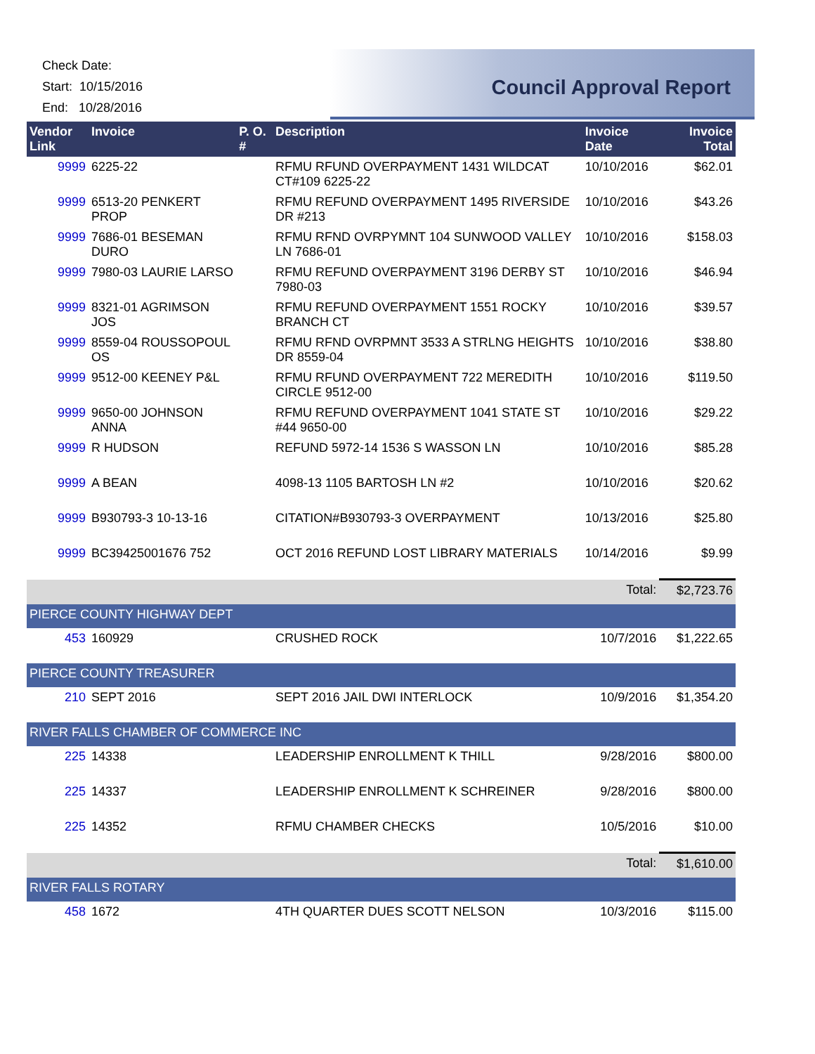Check Date:
Start: 10/15/2016
End: 10/28/2016
Council Approval Report
| Vendor Link | Invoice | P. O. # | Description | Invoice Date | Invoice Total |
| --- | --- | --- | --- | --- | --- |
| 9999 | 6225-22 | | RFMU RFUND OVERPAYMENT 1431 WILDCAT CT#109 6225-22 | 10/10/2016 | $62.01 |
| 9999 | 6513-20 PENKERT PROP | | RFMU REFUND OVERPAYMENT 1495 RIVERSIDE DR #213 | 10/10/2016 | $43.26 |
| 9999 | 7686-01 BESEMAN DURO | | RFMU RFND OVRPYMNT 104 SUNWOOD VALLEY LN 7686-01 | 10/10/2016 | $158.03 |
| 9999 | 7980-03 LAURIE LARSO | | RFMU REFUND OVERPAYMENT 3196 DERBY ST 7980-03 | 10/10/2016 | $46.94 |
| 9999 | 8321-01 AGRIMSON JOS | | RFMU REFUND OVERPAYMENT 1551 ROCKY BRANCH CT | 10/10/2016 | $39.57 |
| 9999 | 8559-04 ROUSSOPOUL OS | | RFMU RFND OVRPMNT 3533 A STRLNG HEIGHTS DR 8559-04 | 10/10/2016 | $38.80 |
| 9999 | 9512-00 KEENEY P&L | | RFMU RFUND OVERPAYMENT 722 MEREDITH CIRCLE 9512-00 | 10/10/2016 | $119.50 |
| 9999 | 9650-00 JOHNSON ANNA | | RFMU REFUND OVERPAYMENT 1041 STATE ST #44 9650-00 | 10/10/2016 | $29.22 |
| 9999 | R HUDSON | | REFUND 5972-14 1536 S WASSON LN | 10/10/2016 | $85.28 |
| 9999 | A BEAN | | 4098-13 1105 BARTOSH LN #2 | 10/10/2016 | $20.62 |
| 9999 | B930793-3 10-13-16 | | CITATION#B930793-3 OVERPAYMENT | 10/13/2016 | $25.80 |
| 9999 | BC39425001676 752 | | OCT 2016 REFUND LOST LIBRARY MATERIALS | 10/14/2016 | $9.99 |
| | | | | Total: | $2,723.76 |
| PIERCE COUNTY HIGHWAY DEPT | | | | | |
| 453 | 160929 | | CRUSHED ROCK | 10/7/2016 | $1,222.65 |
| PIERCE COUNTY TREASURER | | | | | |
| 210 | SEPT 2016 | | SEPT 2016 JAIL DWI INTERLOCK | 10/9/2016 | $1,354.20 |
| RIVER FALLS CHAMBER OF COMMERCE INC | | | | | |
| 225 | 14338 | | LEADERSHIP ENROLLMENT K THILL | 9/28/2016 | $800.00 |
| 225 | 14337 | | LEADERSHIP ENROLLMENT K SCHREINER | 9/28/2016 | $800.00 |
| 225 | 14352 | | RFMU CHAMBER CHECKS | 10/5/2016 | $10.00 |
| | | | | Total: | $1,610.00 |
| RIVER FALLS ROTARY | | | | | |
| 458 | 1672 | | 4TH QUARTER DUES SCOTT NELSON | 10/3/2016 | $115.00 |